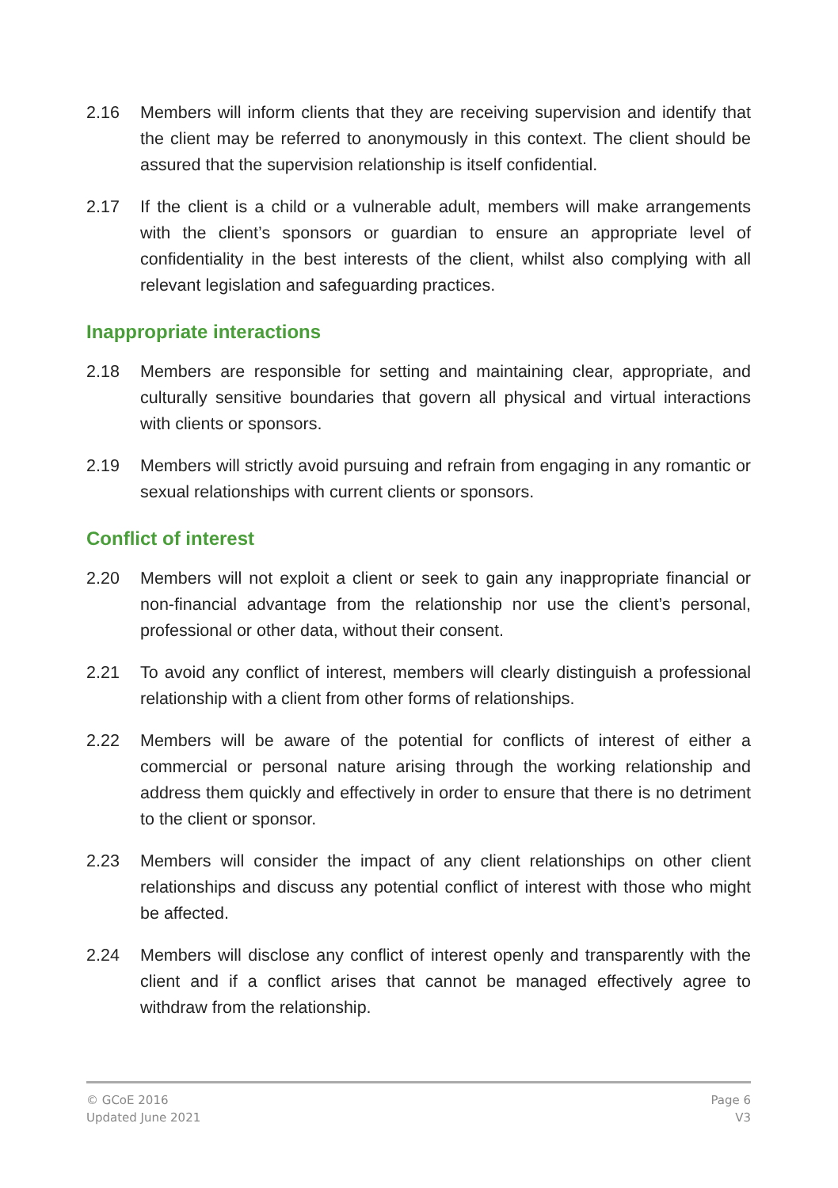2.16 Members will inform clients that they are receiving supervision and identify that the client may be referred to anonymously in this context. The client should be assured that the supervision relationship is itself confidential.
2.17 If the client is a child or a vulnerable adult, members will make arrangements with the client’s sponsors or guardian to ensure an appropriate level of confidentiality in the best interests of the client, whilst also complying with all relevant legislation and safeguarding practices.
Inappropriate interactions
2.18 Members are responsible for setting and maintaining clear, appropriate, and culturally sensitive boundaries that govern all physical and virtual interactions with clients or sponsors.
2.19 Members will strictly avoid pursuing and refrain from engaging in any romantic or sexual relationships with current clients or sponsors.
Conflict of interest
2.20 Members will not exploit a client or seek to gain any inappropriate financial or non-financial advantage from the relationship nor use the client’s personal, professional or other data, without their consent.
2.21 To avoid any conflict of interest, members will clearly distinguish a professional relationship with a client from other forms of relationships.
2.22 Members will be aware of the potential for conflicts of interest of either a commercial or personal nature arising through the working relationship and address them quickly and effectively in order to ensure that there is no detriment to the client or sponsor.
2.23 Members will consider the impact of any client relationships on other client relationships and discuss any potential conflict of interest with those who might be affected.
2.24 Members will disclose any conflict of interest openly and transparently with the client and if a conflict arises that cannot be managed effectively agree to withdraw from the relationship.
© GCoE 2016
Updated June 2021
Page 6
V3